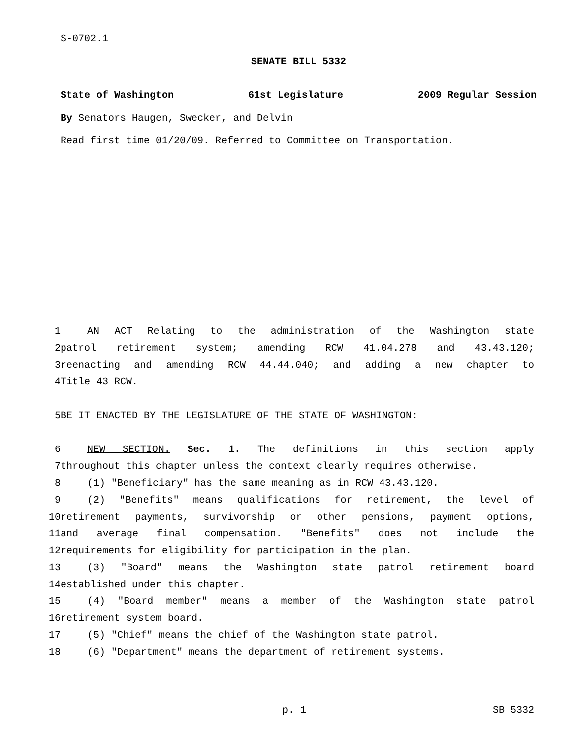S-0702.1
SENATE BILL 5332
State of Washington 61st Legislature 2009 Regular Session
By Senators Haugen, Swecker, and Delvin
Read first time 01/20/09. Referred to Committee on Transportation.
1 AN ACT Relating to the administration of the Washington state
2 patrol retirement system; amending RCW 41.04.278 and 43.43.120;
3 reenacting and amending RCW 44.44.040; and adding a new chapter to
4 Title 43 RCW.
5 BE IT ENACTED BY THE LEGISLATURE OF THE STATE OF WASHINGTON:
6 NEW SECTION. Sec. 1. The definitions in this section apply
7 throughout this chapter unless the context clearly requires otherwise.
8 (1) "Beneficiary" has the same meaning as in RCW 43.43.120.
9 (2) "Benefits" means qualifications for retirement, the level of
10 retirement payments, survivorship or other pensions, payment options,
11 and average final compensation. "Benefits" does not include the
12 requirements for eligibility for participation in the plan.
13 (3) "Board" means the Washington state patrol retirement board
14 established under this chapter.
15 (4) "Board member" means a member of the Washington state patrol
16 retirement system board.
17 (5) "Chief" means the chief of the Washington state patrol.
18 (6) "Department" means the department of retirement systems.
p. 1 SB 5332